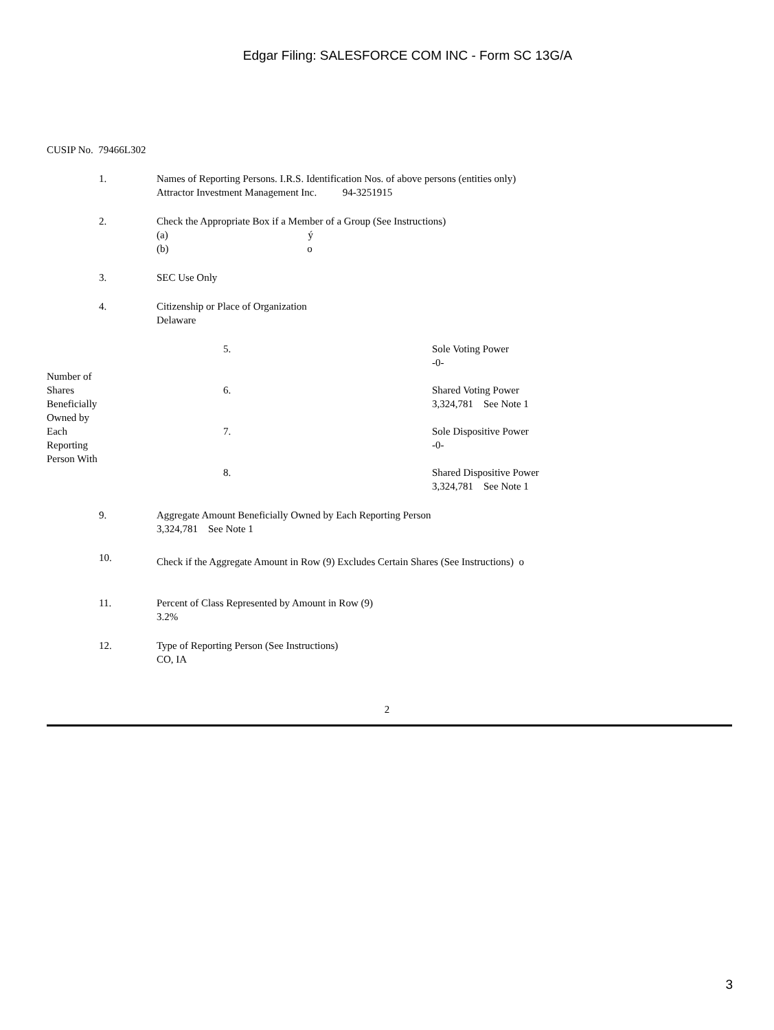Edgar Filing: SALESFORCE COM INC - Form SC 13G/A
CUSIP No. 79466L302
| | 1. | Names of Reporting Persons. I.R.S. Identification Nos. of above persons (entities only) Attractor Investment Management Inc. 94-3251915 | | |
| | 2. | Check the Appropriate Box if a Member of a Group (See Instructions) (a) ý (b) o | | |
| | 3. | SEC Use Only | | |
| | 4. | Citizenship or Place of Organization Delaware | | |
| Number of Shares Beneficially Owned by Each Reporting Person With | | | 5. | Sole Voting Power -0- |
| | | | 6. | Shared Voting Power 3,324,781 See Note 1 |
| | | | 7. | Sole Dispositive Power -0- |
| | | | 8. | Shared Dispositive Power 3,324,781 See Note 1 |
| | 9. | Aggregate Amount Beneficially Owned by Each Reporting Person 3,324,781 See Note 1 | | |
| | 10. | Check if the Aggregate Amount in Row (9) Excludes Certain Shares (See Instructions) o | | |
| | 11. | Percent of Class Represented by Amount in Row (9) 3.2% | | |
| | 12. | Type of Reporting Person (See Instructions) CO, IA | | |
2
3